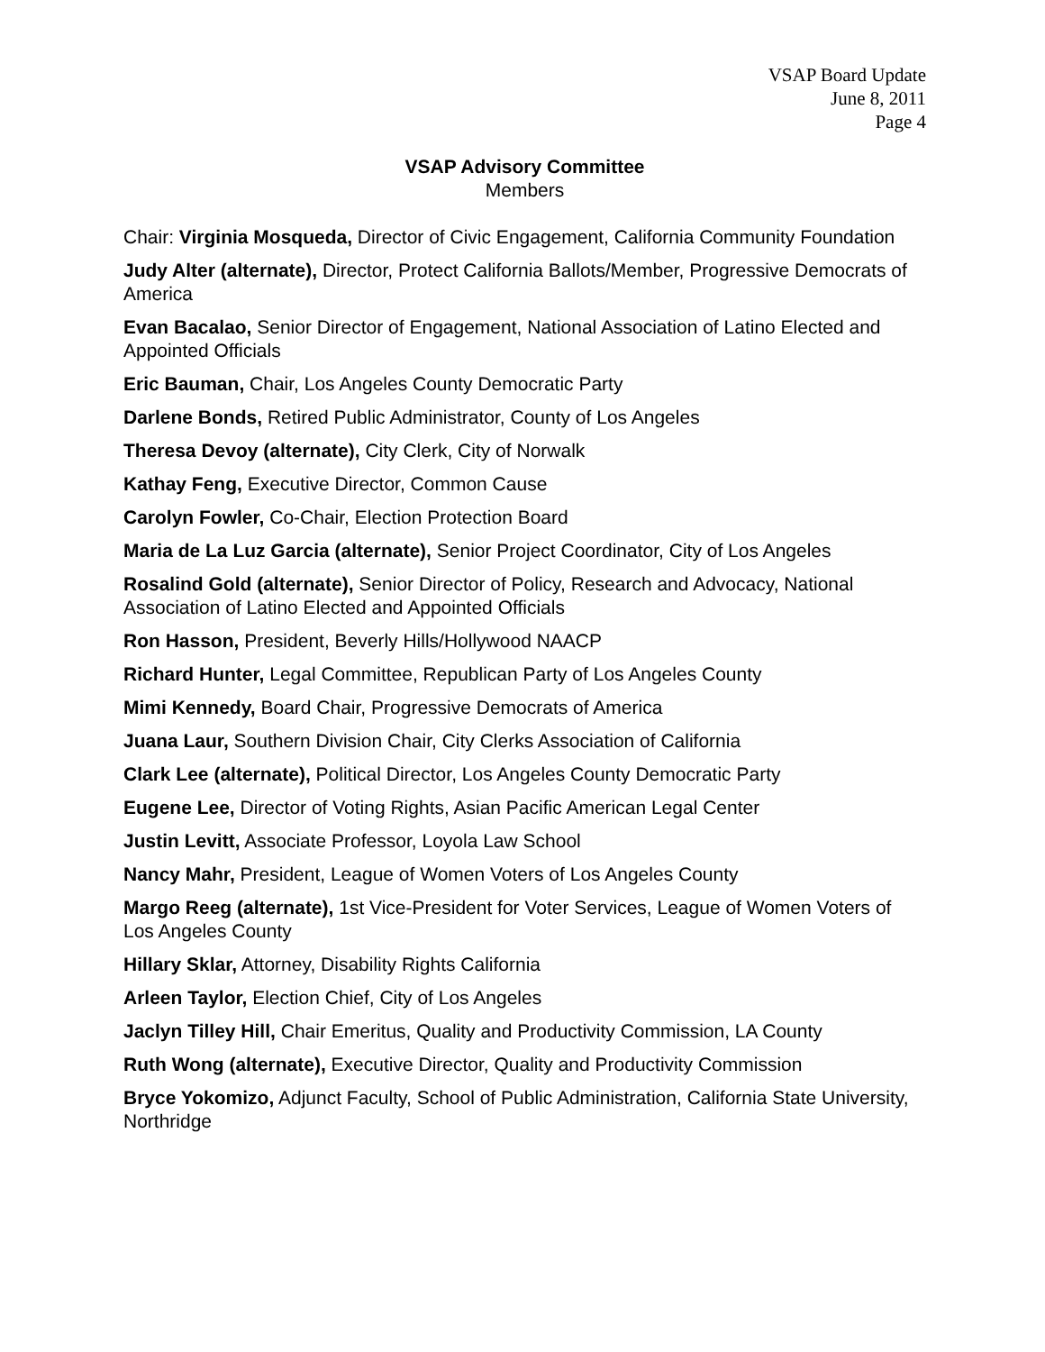VSAP Board Update
June 8, 2011
Page 4
VSAP Advisory Committee
Members
Chair: Virginia Mosqueda, Director of Civic Engagement, California Community Foundation
Judy Alter (alternate), Director, Protect California Ballots/Member, Progressive Democrats of America
Evan Bacalao, Senior Director of Engagement, National Association of Latino Elected and Appointed Officials
Eric Bauman, Chair, Los Angeles County Democratic Party
Darlene Bonds, Retired Public Administrator, County of Los Angeles
Theresa Devoy (alternate), City Clerk, City of Norwalk
Kathay Feng, Executive Director, Common Cause
Carolyn Fowler, Co-Chair, Election Protection Board
Maria de La Luz Garcia (alternate), Senior Project Coordinator, City of Los Angeles
Rosalind Gold (alternate), Senior Director of Policy, Research and Advocacy, National Association of Latino Elected and Appointed Officials
Ron Hasson, President, Beverly Hills/Hollywood NAACP
Richard Hunter, Legal Committee, Republican Party of Los Angeles County
Mimi Kennedy, Board Chair, Progressive Democrats of America
Juana Laur, Southern Division Chair, City Clerks Association of California
Clark Lee (alternate), Political Director, Los Angeles County Democratic Party
Eugene Lee, Director of Voting Rights, Asian Pacific American Legal Center
Justin Levitt, Associate Professor, Loyola Law School
Nancy Mahr, President, League of Women Voters of Los Angeles County
Margo Reeg (alternate), 1st Vice-President for Voter Services, League of Women Voters of Los Angeles County
Hillary Sklar, Attorney, Disability Rights California
Arleen Taylor, Election Chief, City of Los Angeles
Jaclyn Tilley Hill, Chair Emeritus, Quality and Productivity Commission, LA County
Ruth Wong (alternate), Executive Director, Quality and Productivity Commission
Bryce Yokomizo, Adjunct Faculty, School of Public Administration, California State University, Northridge